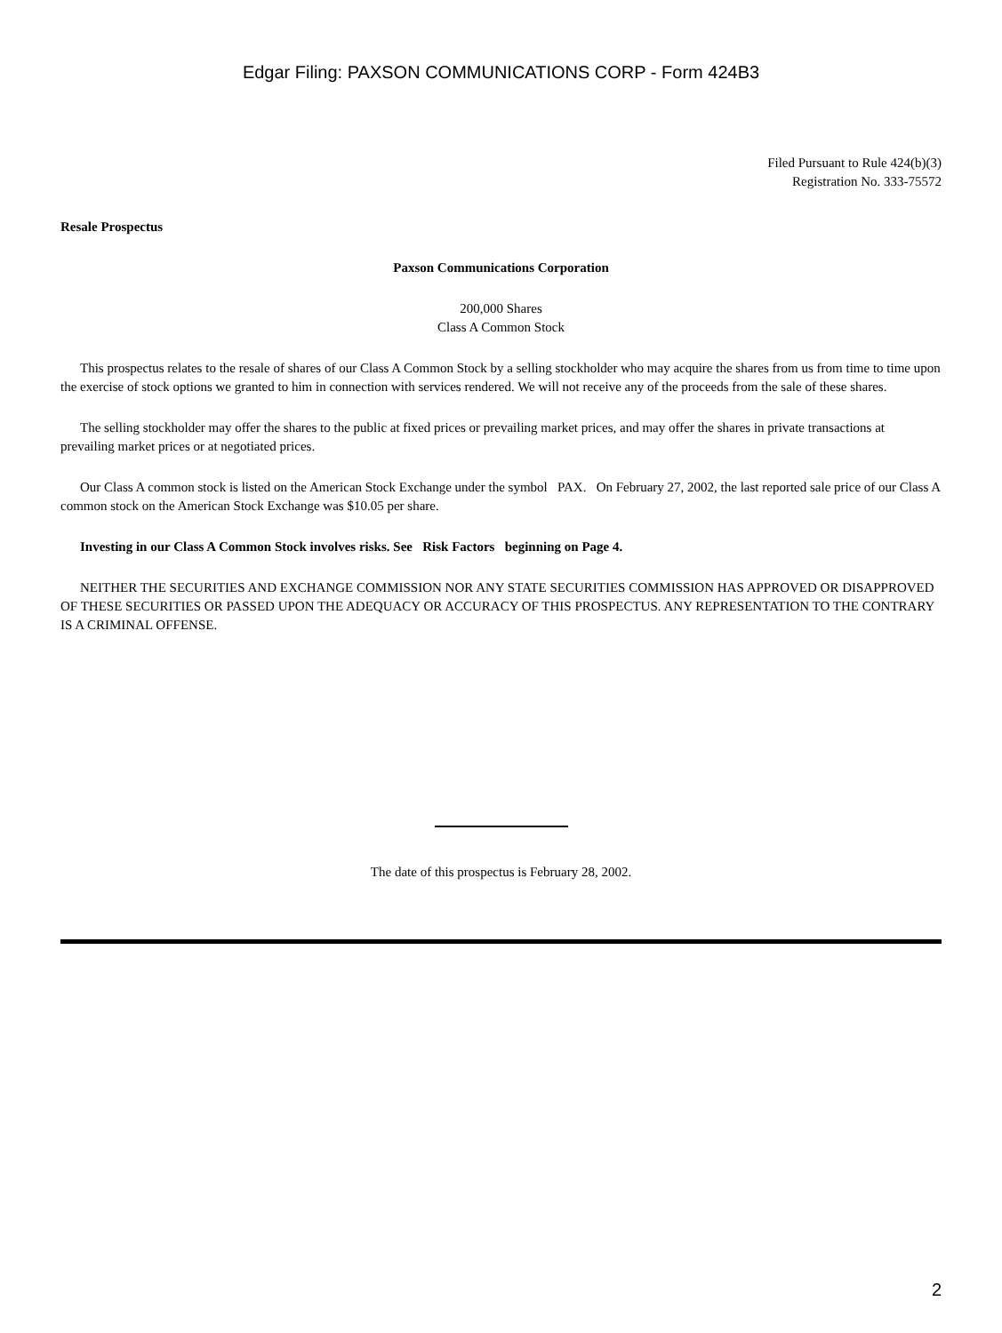Edgar Filing: PAXSON COMMUNICATIONS CORP - Form 424B3
Filed Pursuant to Rule 424(b)(3)
Registration No. 333-75572
Resale Prospectus
Paxson Communications Corporation
200,000 Shares
Class A Common Stock
This prospectus relates to the resale of shares of our Class A Common Stock by a selling stockholder who may acquire the shares from us from time to time upon the exercise of stock options we granted to him in connection with services rendered. We will not receive any of the proceeds from the sale of these shares.
The selling stockholder may offer the shares to the public at fixed prices or prevailing market prices, and may offer the shares in private transactions at prevailing market prices or at negotiated prices.
Our Class A common stock is listed on the American Stock Exchange under the symbol PAX. On February 27, 2002, the last reported sale price of our Class A common stock on the American Stock Exchange was $10.05 per share.
Investing in our Class A Common Stock involves risks. See Risk Factors beginning on Page 4.
NEITHER THE SECURITIES AND EXCHANGE COMMISSION NOR ANY STATE SECURITIES COMMISSION HAS APPROVED OR DISAPPROVED OF THESE SECURITIES OR PASSED UPON THE ADEQUACY OR ACCURACY OF THIS PROSPECTUS. ANY REPRESENTATION TO THE CONTRARY IS A CRIMINAL OFFENSE.
The date of this prospectus is February 28, 2002.
2